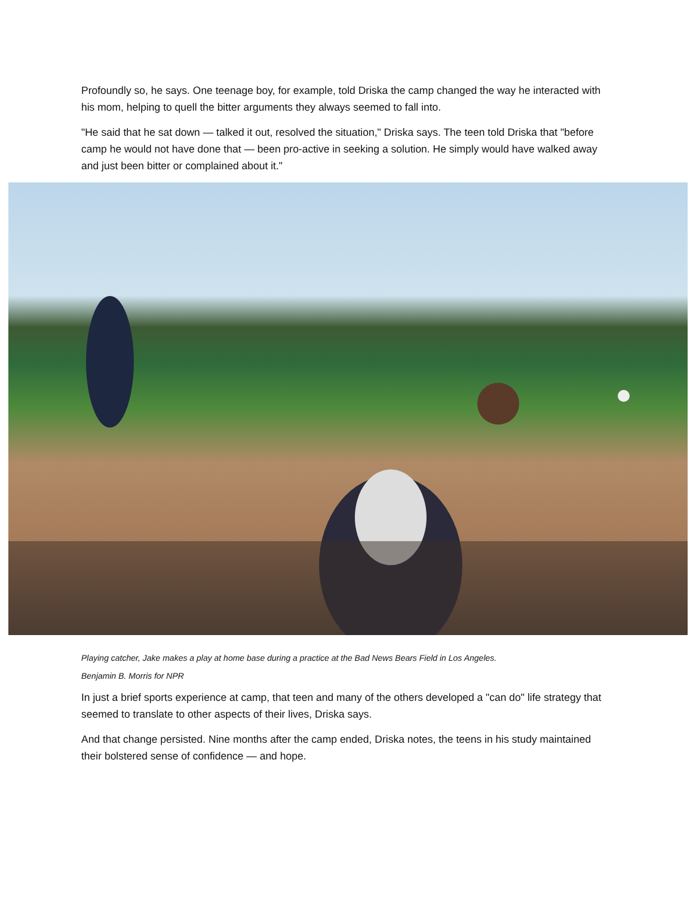Profoundly so, he says. One teenage boy, for example, told Driska the camp changed the way he interacted with his mom, helping to quell the bitter arguments they always seemed to fall into.
"He said that he sat down — talked it out, resolved the situation," Driska says. The teen told Driska that "before camp he would not have done that — been pro-active in seeking a solution. He simply would have walked away and just been bitter or complained about it."
Playing catcher, Jake makes a play at home base during a practice at the Bad News Bears Field in Los Angeles.
Benjamin B. Morris for NPR
In just a brief sports experience at camp, that teen and many of the others developed a "can do" life strategy that seemed to translate to other aspects of their lives, Driska says.
And that change persisted. Nine months after the camp ended, Driska notes, the teens in his study maintained their bolstered sense of confidence — and hope.